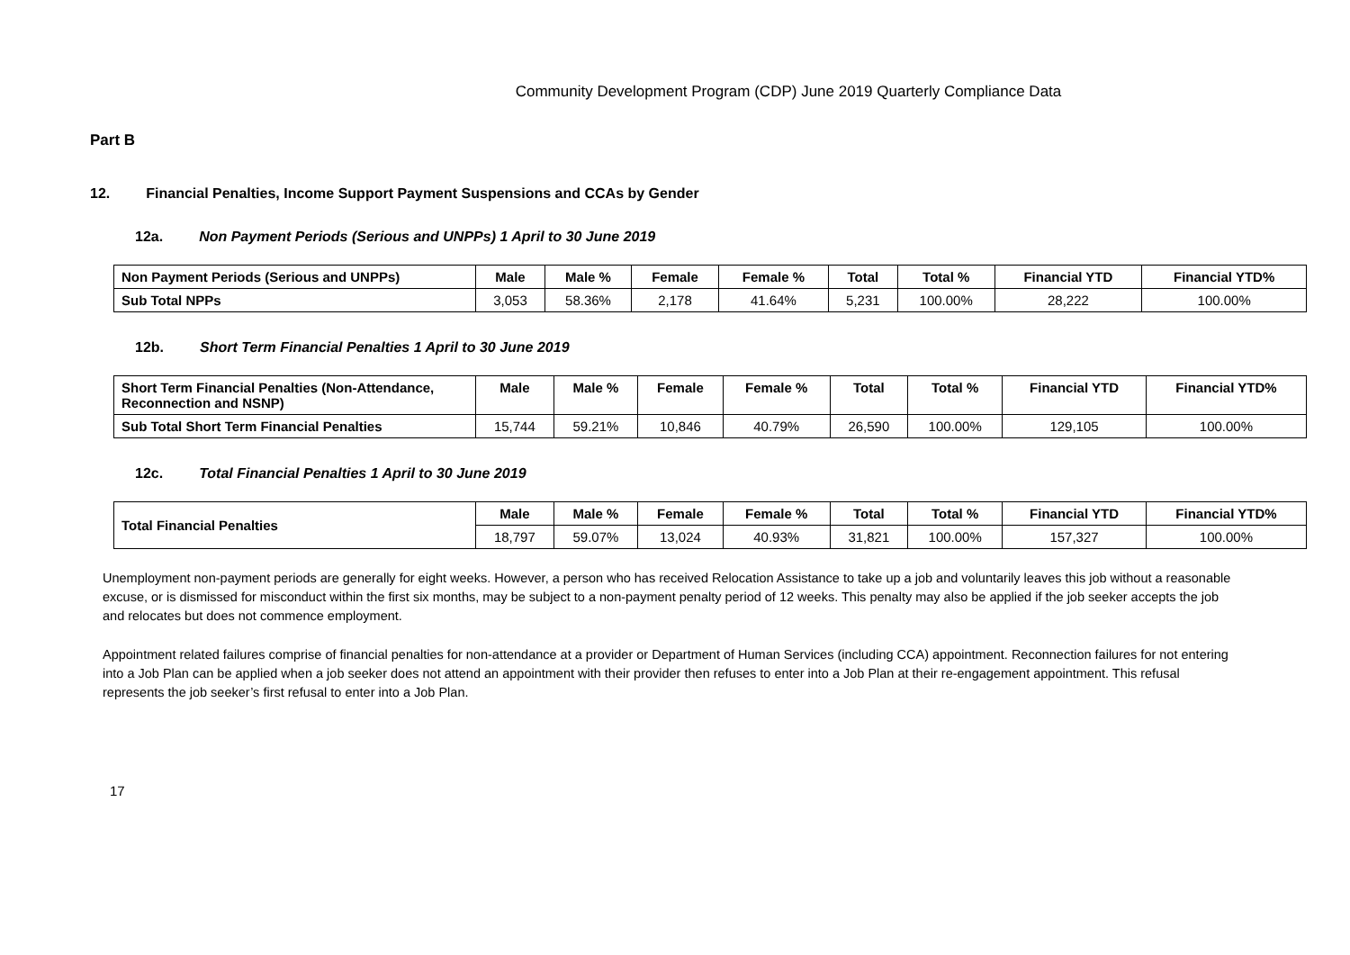Community Development Program (CDP) June 2019 Quarterly Compliance Data
Part B
12. Financial Penalties, Income Support Payment Suspensions and CCAs by Gender
12a. Non Payment Periods (Serious and UNPPs) 1 April to 30 June 2019
| Non Payment Periods (Serious and UNPPs) | Male | Male % | Female | Female % | Total | Total % | Financial YTD | Financial YTD% |
| --- | --- | --- | --- | --- | --- | --- | --- | --- |
| Sub Total NPPs | 3,053 | 58.36% | 2,178 | 41.64% | 5,231 | 100.00% | 28,222 | 100.00% |
12b. Short Term Financial Penalties 1 April to 30 June 2019
| Short Term Financial Penalties (Non-Attendance, Reconnection and NSNP) | Male | Male % | Female | Female % | Total | Total % | Financial YTD | Financial YTD% |
| --- | --- | --- | --- | --- | --- | --- | --- | --- |
| Sub Total Short Term Financial Penalties | 15,744 | 59.21% | 10,846 | 40.79% | 26,590 | 100.00% | 129,105 | 100.00% |
12c. Total Financial Penalties 1 April to 30 June 2019
| Total Financial Penalties | Male | Male % | Female | Female % | Total | Total % | Financial YTD | Financial YTD% |
| --- | --- | --- | --- | --- | --- | --- | --- | --- |
| | 18,797 | 59.07% | 13,024 | 40.93% | 31,821 | 100.00% | 157,327 | 100.00% |
Unemployment non-payment periods are generally for eight weeks. However, a person who has received Relocation Assistance to take up a job and voluntarily leaves this job without a reasonable excuse, or is dismissed for misconduct within the first six months, may be subject to a non-payment penalty period of 12 weeks. This penalty may also be applied if the job seeker accepts the job and relocates but does not commence employment.
Appointment related failures comprise of financial penalties for non-attendance at a provider or Department of Human Services (including CCA) appointment. Reconnection failures for not entering into a Job Plan can be applied when a job seeker does not attend an appointment with their provider then refuses to enter into a Job Plan at their re-engagement appointment. This refusal represents the job seeker’s first refusal to enter into a Job Plan.
17